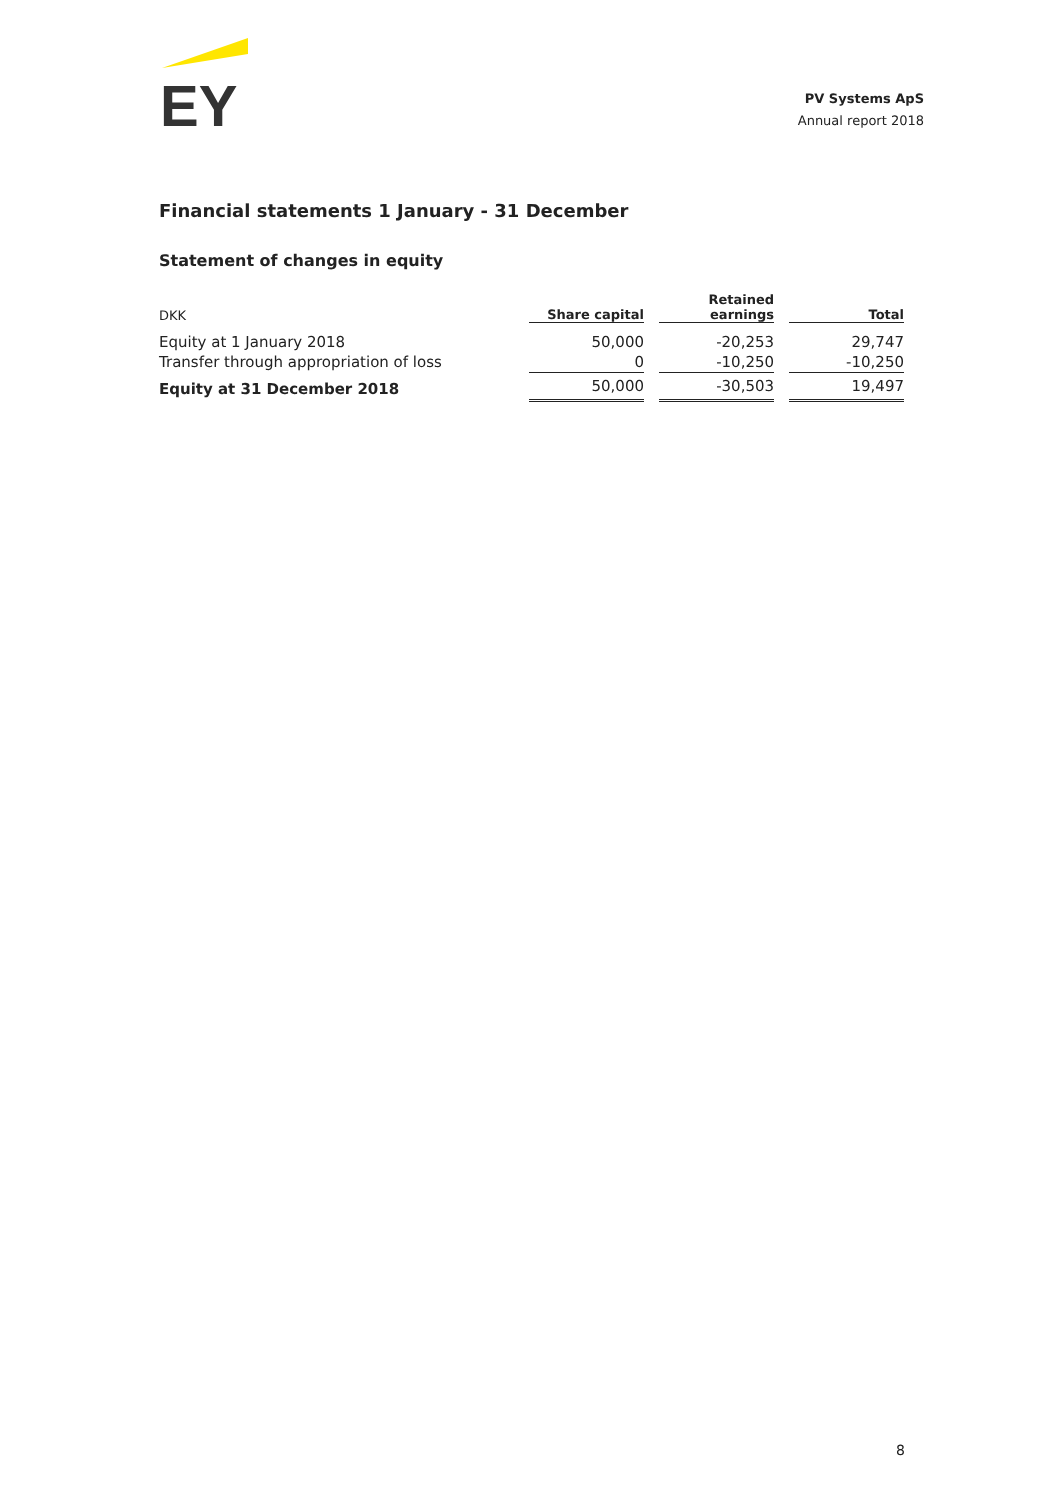EY
PV Systems ApS
Annual report 2018
Financial statements 1 January - 31 December
Statement of changes in equity
| DKK | Share capital | Retained earnings | Total |
| --- | --- | --- | --- |
| Equity at 1 January 2018 | 50,000 | -20,253 | 29,747 |
| Transfer through appropriation of loss | 0 | -10,250 | -10,250 |
| Equity at 31 December 2018 | 50,000 | -30,503 | 19,497 |
8